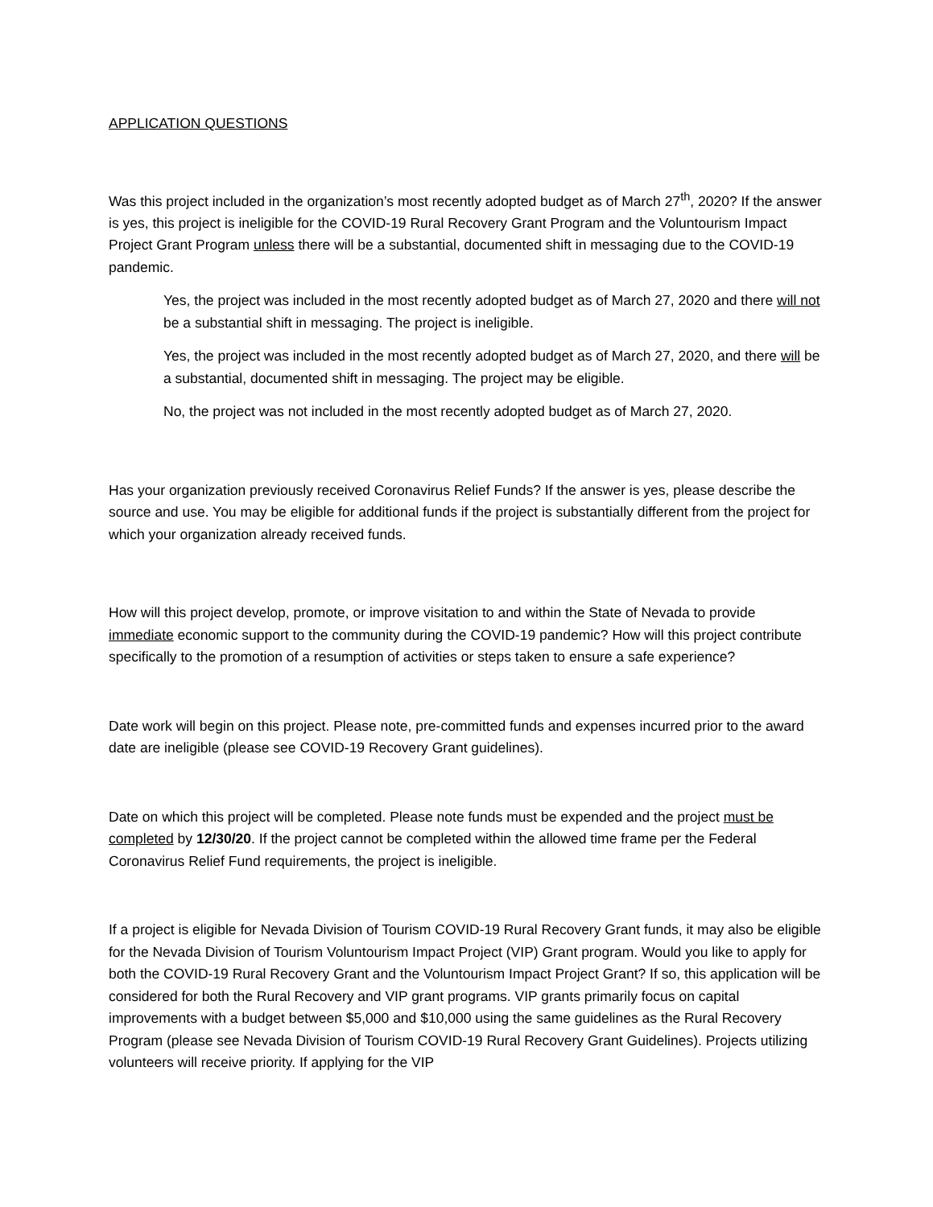APPLICATION QUESTIONS
Was this project included in the organization’s most recently adopted budget as of March 27<sup>th</sup>, 2020? If the answer is yes, this project is ineligible for the COVID-19 Rural Recovery Grant Program and the Voluntourism Impact Project Grant Program unless there will be a substantial, documented shift in messaging due to the COVID-19 pandemic.
Yes, the project was included in the most recently adopted budget as of March 27, 2020 and there will not be a substantial shift in messaging. The project is ineligible.
Yes, the project was included in the most recently adopted budget as of March 27, 2020, and there will be a substantial, documented shift in messaging. The project may be eligible.
No, the project was not included in the most recently adopted budget as of March 27, 2020.
Has your organization previously received Coronavirus Relief Funds? If the answer is yes, please describe the source and use. You may be eligible for additional funds if the project is substantially different from the project for which your organization already received funds.
How will this project develop, promote, or improve visitation to and within the State of Nevada to provide immediate economic support to the community during the COVID-19 pandemic? How will this project contribute specifically to the promotion of a resumption of activities or steps taken to ensure a safe experience?
Date work will begin on this project. Please note, pre-committed funds and expenses incurred prior to the award date are ineligible (please see COVID-19 Recovery Grant guidelines).
Date on which this project will be completed. Please note funds must be expended and the project must be completed by 12/30/20. If the project cannot be completed within the allowed time frame per the Federal Coronavirus Relief Fund requirements, the project is ineligible.
If a project is eligible for Nevada Division of Tourism COVID-19 Rural Recovery Grant funds, it may also be eligible for the Nevada Division of Tourism Voluntourism Impact Project (VIP) Grant program. Would you like to apply for both the COVID-19 Rural Recovery Grant and the Voluntourism Impact Project Grant? If so, this application will be considered for both the Rural Recovery and VIP grant programs. VIP grants primarily focus on capital improvements with a budget between $5,000 and $10,000 using the same guidelines as the Rural Recovery Program (please see Nevada Division of Tourism COVID-19 Rural Recovery Grant Guidelines). Projects utilizing volunteers will receive priority. If applying for the VIP